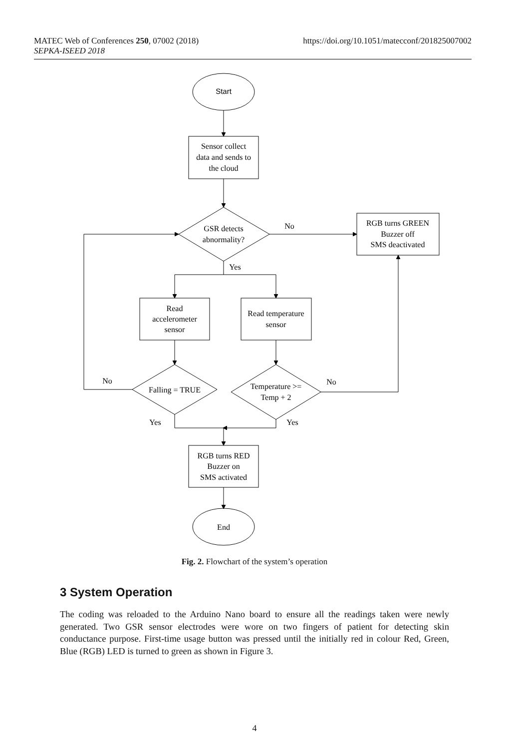MATEC Web of Conferences 250, 07002 (2018) https://doi.org/10.1051/matecconf/201825007002
SEPKA-ISEED 2018
Start
Sensor collect
data and sends to
the cloud
GSR detects
abnormality?
No
Yes
RGB turns GREEN
Buzzer off
SMS deactivated
Read
accelerometer
sensor
Read temperature
sensor
Falling = TRUE
Temperature >=
Temp + 2
No
No
Yes
Yes
RGB turns RED
Buzzer on
SMS activated
End
Fig. 2. Flowchart of the system’s operation
3 System Operation
The coding was reloaded to the Arduino Nano board to ensure all the readings taken were newly generated. Two GSR sensor electrodes were wore on two fingers of patient for detecting skin conductance purpose. First-time usage button was pressed until the initially red in colour Red, Green, Blue (RGB) LED is turned to green as shown in Figure 3.
4